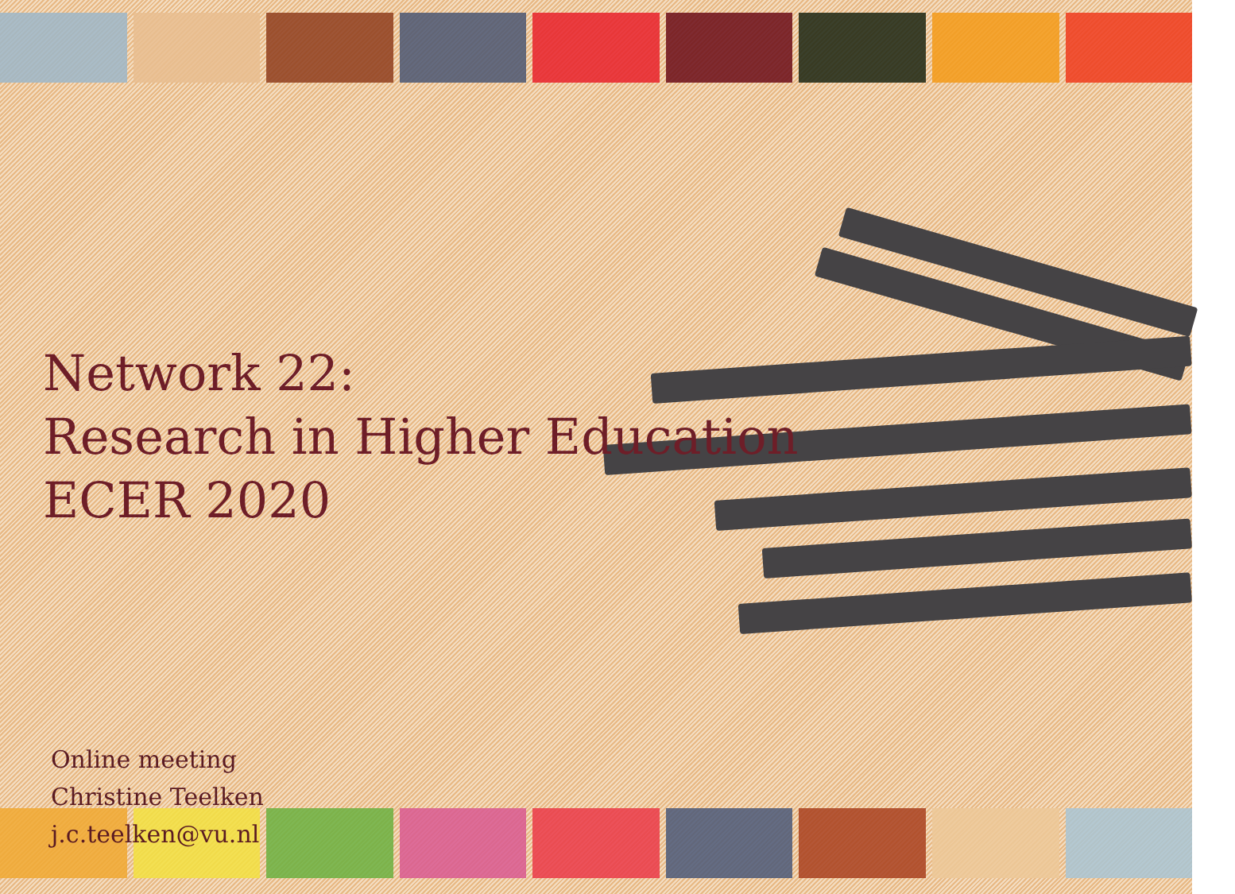Network 22:
Research in Higher Education
ECER 2020
Online meeting
Christine Teelken
j.c.teelken@vu.nl